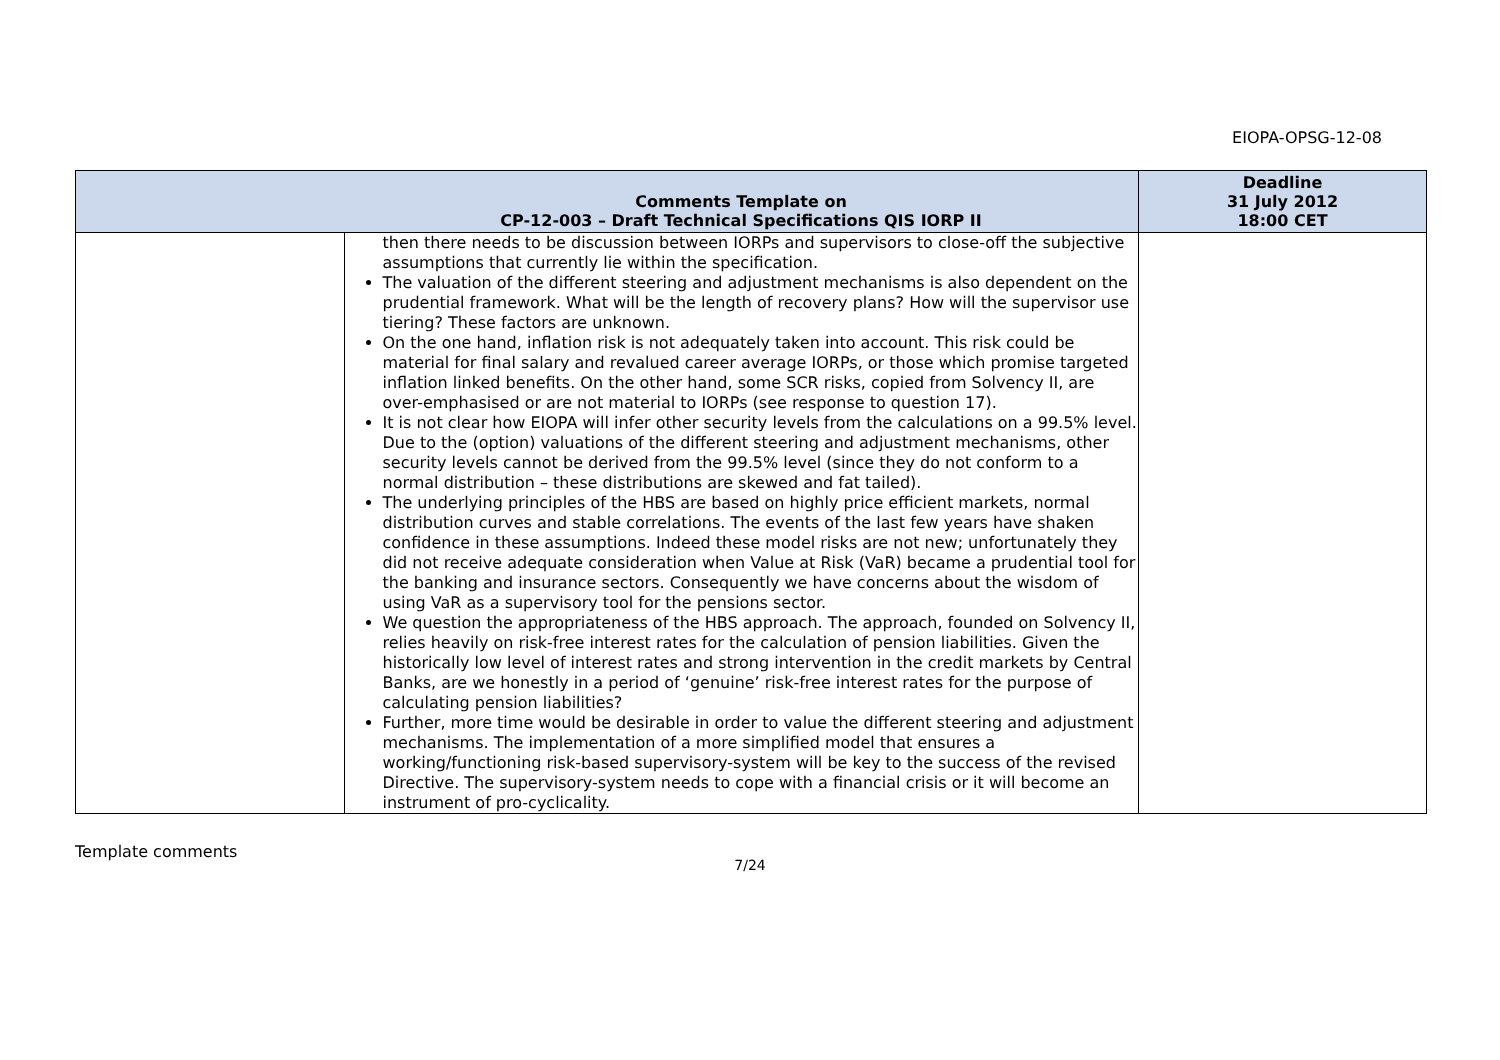EIOPA-OPSG-12-08
| | Comments Template on CP-12-003 – Draft Technical Specifications QIS IORP II | Deadline 31 July 2012 18:00 CET |
| --- | --- | --- |
| | then there needs to be discussion between IORPs and supervisors to close-off the subjective assumptions that currently lie within the specification. The valuation of the different steering and adjustment mechanisms is also dependent on the prudential framework. What will be the length of recovery plans? How will the supervisor use tiering? These factors are unknown. On the one hand, inflation risk is not adequately taken into account. This risk could be material for final salary and revalued career average IORPs, or those which promise targeted inflation linked benefits. On the other hand, some SCR risks, copied from Solvency II, are over-emphasised or are not material to IORPs (see response to question 17). It is not clear how EIOPA will infer other security levels from the calculations on a 99.5% level. Due to the (option) valuations of the different steering and adjustment mechanisms, other security levels cannot be derived from the 99.5% level (since they do not conform to a normal distribution – these distributions are skewed and fat tailed). The underlying principles of the HBS are based on highly price efficient markets, normal distribution curves and stable correlations. The events of the last few years have shaken confidence in these assumptions. Indeed these model risks are not new; unfortunately they did not receive adequate consideration when Value at Risk (VaR) became a prudential tool for the banking and insurance sectors. Consequently we have concerns about the wisdom of using VaR as a supervisory tool for the pensions sector. We question the appropriateness of the HBS approach. The approach, founded on Solvency II, relies heavily on risk-free interest rates for the calculation of pension liabilities. Given the historically low level of interest rates and strong intervention in the credit markets by Central Banks, are we honestly in a period of ‘genuine’ risk-free interest rates for the purpose of calculating pension liabilities? Further, more time would be desirable in order to value the different steering and adjustment mechanisms. The implementation of a more simplified model that ensures a working/functioning risk-based supervisory-system will be key to the success of the revised Directive. The supervisory-system needs to cope with a financial crisis or it will become an instrument of pro-cyclicality. | |
Template comments
7/24